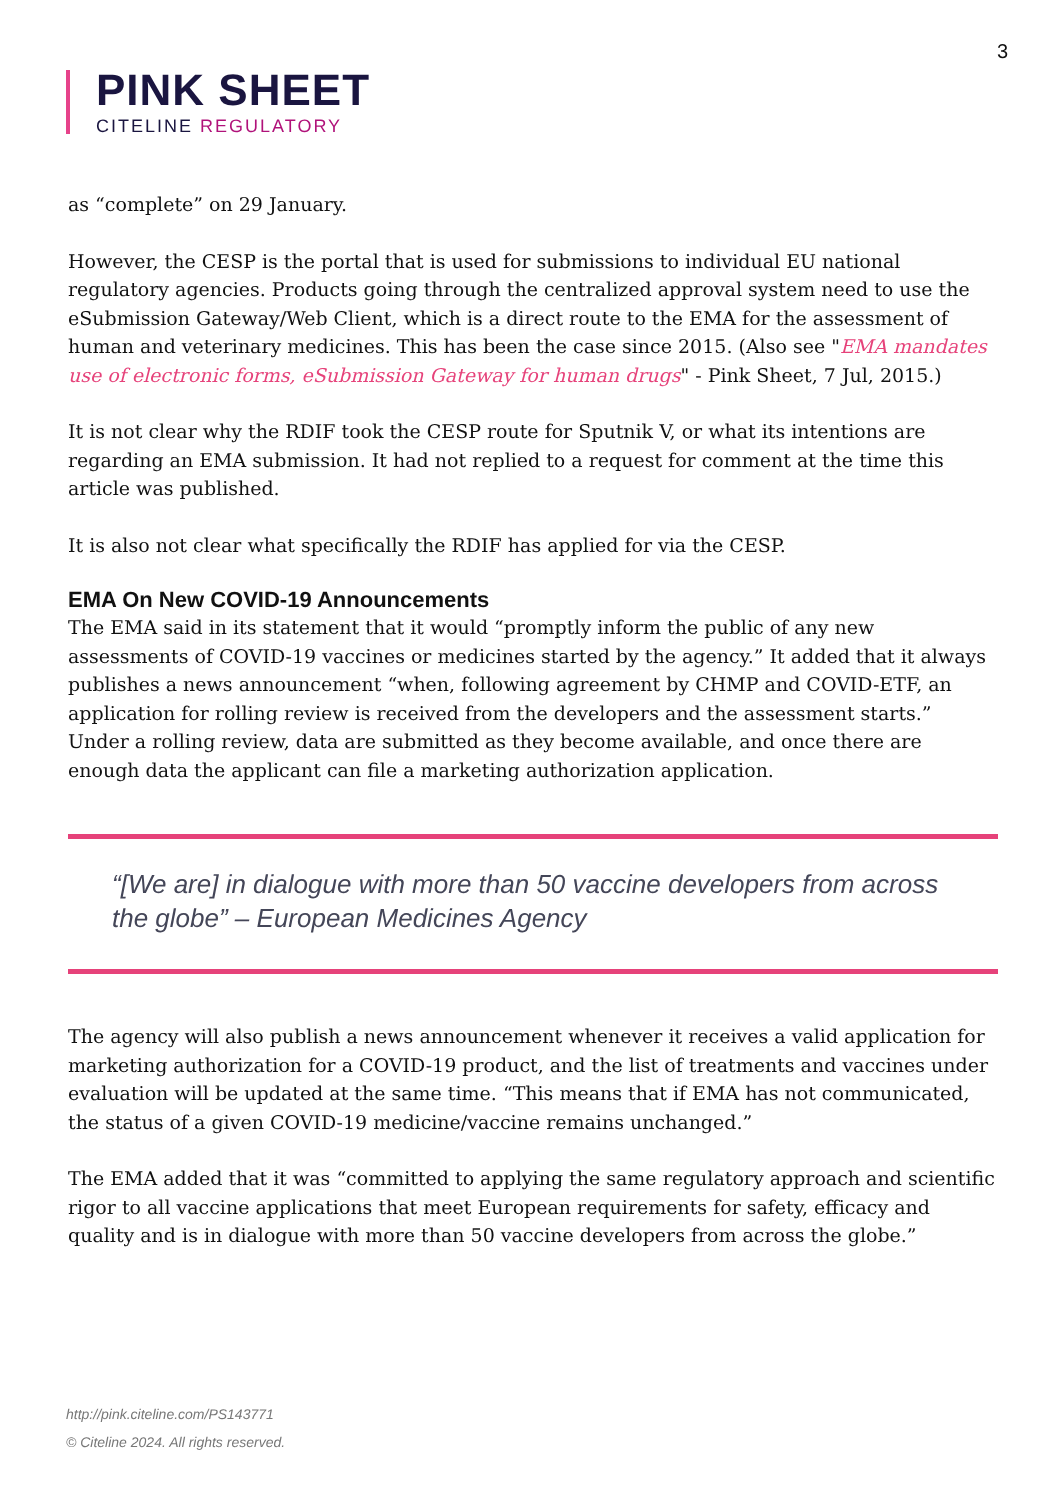3
PINK SHEET
CITELINE REGULATORY
as “complete” on 29 January.
However, the CESP is the portal that is used for submissions to individual EU national regulatory agencies. Products going through the centralized approval system need to use the eSubmission Gateway/Web Client, which is a direct route to the EMA for the assessment of human and veterinary medicines. This has been the case since 2015. (Also see "EMA mandates use of electronic forms, eSubmission Gateway for human drugs" - Pink Sheet, 7 Jul, 2015.)
It is not clear why the RDIF took the CESP route for Sputnik V, or what its intentions are regarding an EMA submission. It had not replied to a request for comment at the time this article was published.
It is also not clear what specifically the RDIF has applied for via the CESP.
EMA On New COVID-19 Announcements
The EMA said in its statement that it would “promptly inform the public of any new assessments of COVID-19 vaccines or medicines started by the agency.” It added that it always publishes a news announcement “when, following agreement by CHMP and COVID-ETF, an application for rolling review is received from the developers and the assessment starts.” Under a rolling review, data are submitted as they become available, and once there are enough data the applicant can file a marketing authorization application.
“[We are] in dialogue with more than 50 vaccine developers from across the globe” – European Medicines Agency
The agency will also publish a news announcement whenever it receives a valid application for marketing authorization for a COVID-19 product, and the list of treatments and vaccines under evaluation will be updated at the same time. “This means that if EMA has not communicated, the status of a given COVID-19 medicine/vaccine remains unchanged.”
The EMA added that it was “committed to applying the same regulatory approach and scientific rigor to all vaccine applications that meet European requirements for safety, efficacy and quality and is in dialogue with more than 50 vaccine developers from across the globe.”
http://pink.citeline.com/PS143771
© Citeline 2024. All rights reserved.